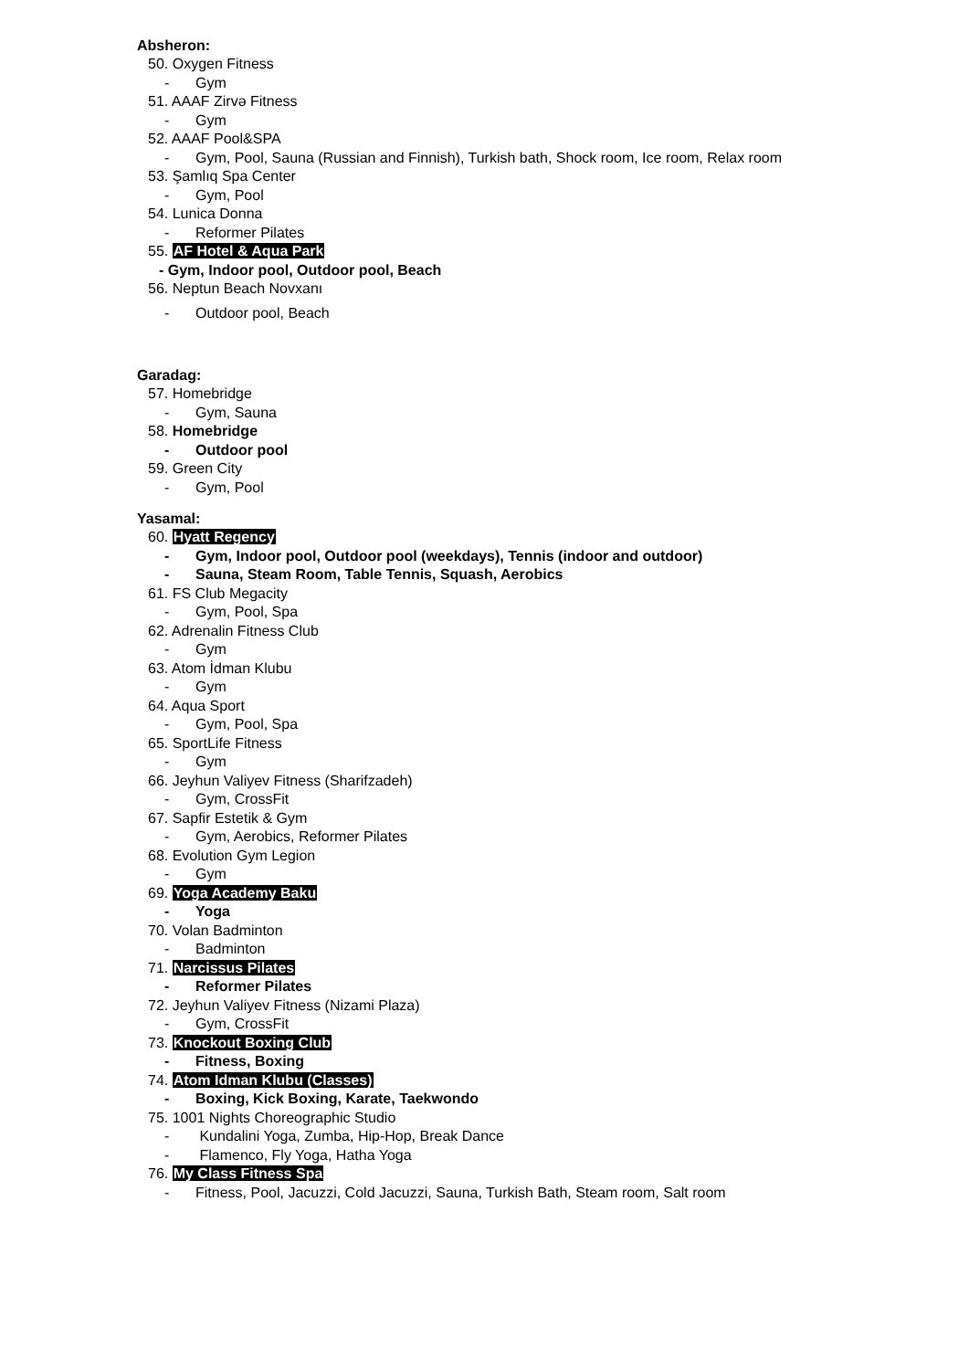Absheron:
50. Oxygen Fitness
- Gym
51. AAAF Zirvə Fitness
- Gym
52. AAAF Pool&SPA
- Gym, Pool, Sauna (Russian and Finnish), Turkish bath, Shock room, Ice room, Relax room
53. Şamlıq Spa Center
- Gym, Pool
54. Lunica Donna
- Reformer Pilates
55. AF Hotel & Aqua Park
- Gym, Indoor pool, Outdoor pool, Beach
56. Neptun Beach Novxanı
- Outdoor pool, Beach
Garadag:
57. Homebridge
- Gym, Sauna
58. Homebridge
- Outdoor pool
59. Green City
- Gym, Pool
Yasamal:
60. Hyatt Regency
- Gym, Indoor pool, Outdoor pool (weekdays), Tennis (indoor and outdoor)
- Sauna, Steam Room, Table Tennis, Squash, Aerobics
61. FS Club Megacity
- Gym, Pool, Spa
62. Adrenalin Fitness Club
- Gym
63. Atom İdman Klubu
- Gym
64. Aqua Sport
- Gym, Pool, Spa
65. SportLife Fitness
- Gym
66. Jeyhun Valiyev Fitness (Sharifzadeh)
- Gym, CrossFit
67. Sapfir Estetik & Gym
- Gym, Aerobics, Reformer Pilates
68. Evolution Gym Legion
- Gym
69. Yoga Academy Baku
- Yoga
70. Volan Badminton
- Badminton
71. Narcissus Pilates
- Reformer Pilates
72. Jeyhun Valiyev Fitness (Nizami Plaza)
- Gym, CrossFit
73. Knockout Boxing Club
- Fitness, Boxing
74. Atom Idman Klubu (Classes)
- Boxing, Kick Boxing, Karate, Taekwondo
75. 1001 Nights Choreographic Studio
- Kundalini Yoga, Zumba, Hip-Hop, Break Dance
- Flamenco, Fly Yoga, Hatha Yoga
76. My Class Fitness Spa
- Fitness, Pool, Jacuzzi, Cold Jacuzzi, Sauna, Turkish Bath, Steam room, Salt room